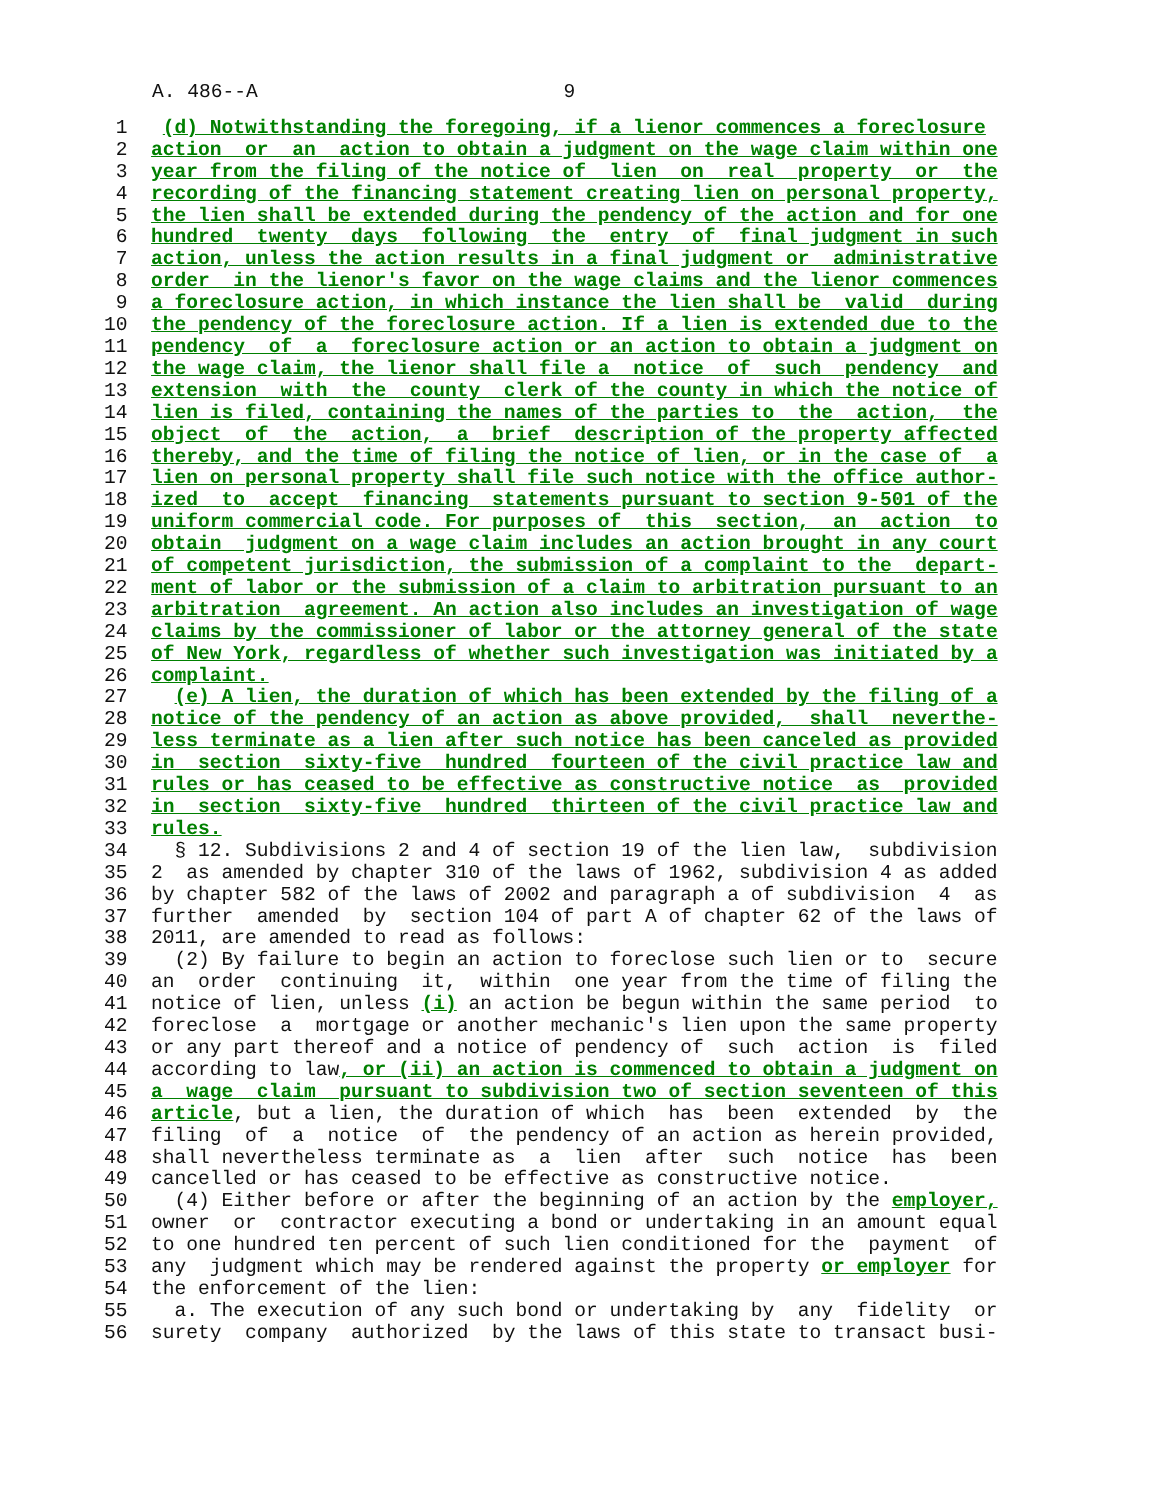A. 486--A                          9
 1   (d) Notwithstanding the foregoing, if a lienor commences a foreclosure
 2  action  or  an  action to obtain a judgment on the wage claim within one
 3  year from the filing of the notice of  lien  on  real  property  or  the
 4  recording of the financing statement creating lien on personal property,
 5  the lien shall be extended during the pendency of the action and for one
 6  hundred  twenty  days  following  the  entry  of  final judgment in such
 7  action, unless the action results in a final judgment or  administrative
 8  order  in the lienor's favor on the wage claims and the lienor commences
 9  a foreclosure action, in which instance the lien shall be  valid  during
10  the pendency of the foreclosure action. If a lien is extended due to the
11  pendency  of  a  foreclosure action or an action to obtain a judgment on
12  the wage claim, the lienor shall file a  notice  of  such  pendency  and
13  extension  with  the  county  clerk of the county in which the notice of
14  lien is filed, containing the names of the parties to  the  action,  the
15  object  of  the  action,  a  brief  description of the property affected
16  thereby, and the time of filing the notice of lien, or in the case of  a
17  lien on personal property shall file such notice with the office author-
18  ized  to  accept  financing  statements pursuant to section 9-501 of the
19  uniform commercial code. For purposes of  this  section,  an  action  to
20  obtain  judgment on a wage claim includes an action brought in any court
21  of competent jurisdiction, the submission of a complaint to the  depart-
22  ment of labor or the submission of a claim to arbitration pursuant to an
23  arbitration  agreement. An action also includes an investigation of wage
24  claims by the commissioner of labor or the attorney general of the state
25  of New York, regardless of whether such investigation was initiated by a
26  complaint.
27    (e) A lien, the duration of which has been extended by the filing of a
28  notice of the pendency of an action as above provided,  shall  neverthe-
29  less terminate as a lien after such notice has been canceled as provided
30  in  section  sixty-five  hundred  fourteen of the civil practice law and
31  rules or has ceased to be effective as constructive notice  as  provided
32  in  section  sixty-five  hundred  thirteen of the civil practice law and
33  rules.
34    § 12. Subdivisions 2 and 4 of section 19 of the lien law,  subdivision
35  2  as amended by chapter 310 of the laws of 1962, subdivision 4 as added
36  by chapter 582 of the laws of 2002 and paragraph a of subdivision  4  as
37  further  amended  by  section 104 of part A of chapter 62 of the laws of
38  2011, are amended to read as follows:
39    (2) By failure to begin an action to foreclose such lien or to  secure
40  an  order  continuing  it,  within  one year from the time of filing the
41  notice of lien, unless (i) an action be begun within the same period  to
42  foreclose  a  mortgage or another mechanic's lien upon the same property
43  or any part thereof and a notice of pendency of  such  action  is  filed
44  according to law, or (ii) an action is commenced to obtain a judgment on
45  a  wage  claim  pursuant to subdivision two of section seventeen of this
46  article, but a lien, the duration of which  has  been  extended  by  the
47  filing  of  a  notice  of  the pendency of an action as herein provided,
48  shall nevertheless terminate as  a  lien  after  such  notice  has  been
49  cancelled or has ceased to be effective as constructive notice.
50    (4) Either before or after the beginning of an action by the employer,
51  owner  or  contractor executing a bond or undertaking in an amount equal
52  to one hundred ten percent of such lien conditioned for the  payment  of
53  any  judgment which may be rendered against the property or employer for
54  the enforcement of the lien:
55    a. The execution of any such bond or undertaking by  any  fidelity  or
56  surety  company  authorized  by the laws of this state to transact busi-